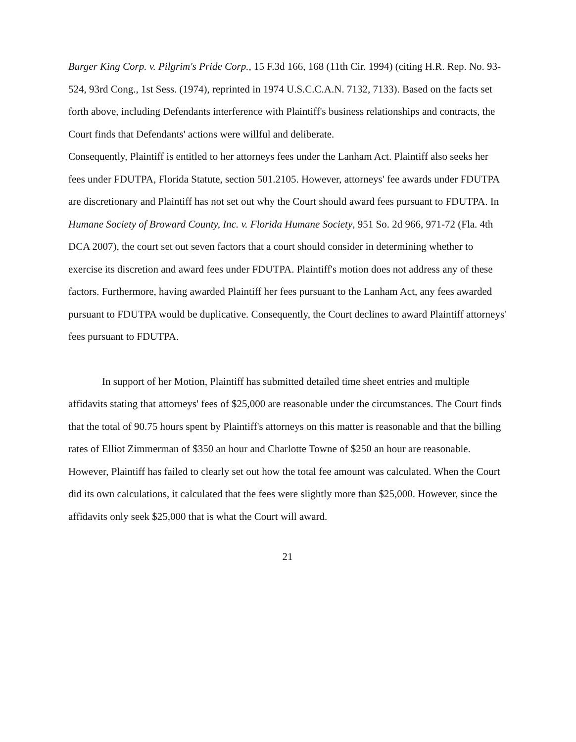Burger King Corp. v. Pilgrim's Pride Corp., 15 F.3d 166, 168 (11th Cir. 1994) (citing H.R. Rep. No. 93-524, 93rd Cong., 1st Sess. (1974), reprinted in 1974 U.S.C.C.A.N. 7132, 7133). Based on the facts set forth above, including Defendants interference with Plaintiff's business relationships and contracts, the Court finds that Defendants' actions were willful and deliberate.
Consequently, Plaintiff is entitled to her attorneys fees under the Lanham Act. Plaintiff also seeks her fees under FDUTPA, Florida Statute, section 501.2105. However, attorneys' fee awards under FDUTPA are discretionary and Plaintiff has not set out why the Court should award fees pursuant to FDUTPA. In Humane Society of Broward County, Inc. v. Florida Humane Society, 951 So. 2d 966, 971-72 (Fla. 4th DCA 2007), the court set out seven factors that a court should consider in determining whether to exercise its discretion and award fees under FDUTPA. Plaintiff's motion does not address any of these factors. Furthermore, having awarded Plaintiff her fees pursuant to the Lanham Act, any fees awarded pursuant to FDUTPA would be duplicative. Consequently, the Court declines to award Plaintiff attorneys' fees pursuant to FDUTPA.
In support of her Motion, Plaintiff has submitted detailed time sheet entries and multiple affidavits stating that attorneys' fees of $25,000 are reasonable under the circumstances. The Court finds that the total of 90.75 hours spent by Plaintiff's attorneys on this matter is reasonable and that the billing rates of Elliot Zimmerman of $350 an hour and Charlotte Towne of $250 an hour are reasonable. However, Plaintiff has failed to clearly set out how the total fee amount was calculated. When the Court did its own calculations, it calculated that the fees were slightly more than $25,000. However, since the affidavits only seek $25,000 that is what the Court will award.
21